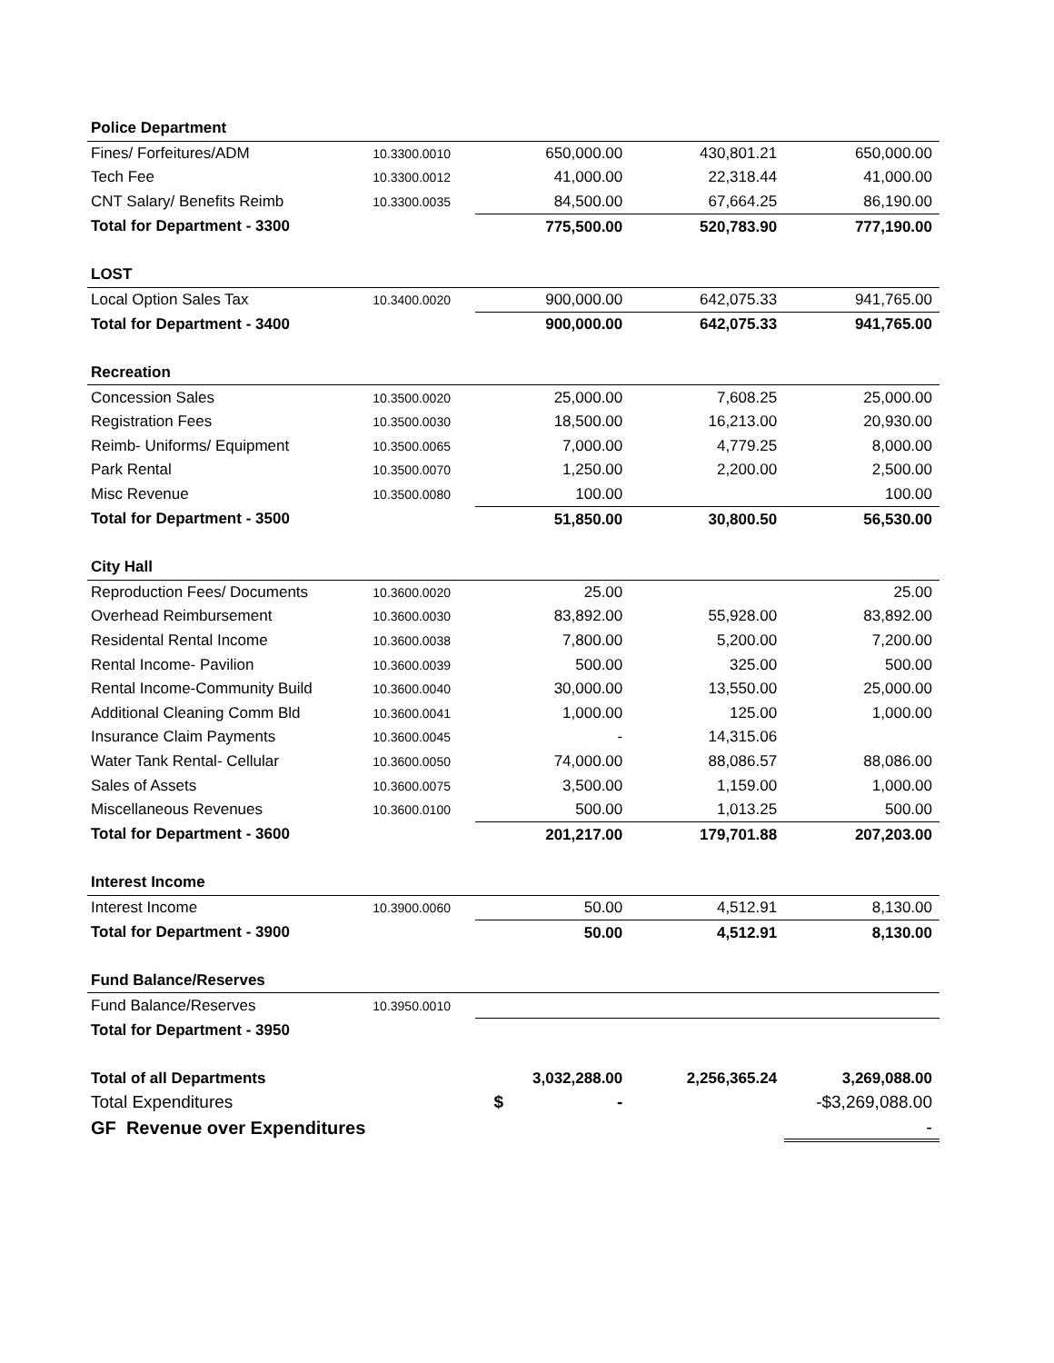| Police Department | | | | |
| Fines/ Forfeitures/ADM | 10.3300.0010 | 650,000.00 | 430,801.21 | 650,000.00 |
| Tech Fee | 10.3300.0012 | 41,000.00 | 22,318.44 | 41,000.00 |
| CNT Salary/ Benefits Reimb | 10.3300.0035 | 84,500.00 | 67,664.25 | 86,190.00 |
| Total for Department - 3300 | | 775,500.00 | 520,783.90 | 777,190.00 |
| LOST | | | | |
| Local Option Sales Tax | 10.3400.0020 | 900,000.00 | 642,075.33 | 941,765.00 |
| Total for Department - 3400 | | 900,000.00 | 642,075.33 | 941,765.00 |
| Recreation | | | | |
| Concession Sales | 10.3500.0020 | 25,000.00 | 7,608.25 | 25,000.00 |
| Registration Fees | 10.3500.0030 | 18,500.00 | 16,213.00 | 20,930.00 |
| Reimb- Uniforms/ Equipment | 10.3500.0065 | 7,000.00 | 4,779.25 | 8,000.00 |
| Park Rental | 10.3500.0070 | 1,250.00 | 2,200.00 | 2,500.00 |
| Misc Revenue | 10.3500.0080 | 100.00 | | 100.00 |
| Total for Department - 3500 | | 51,850.00 | 30,800.50 | 56,530.00 |
| City Hall | | | | |
| Reproduction Fees/ Documents | 10.3600.0020 | 25.00 | | 25.00 |
| Overhead Reimbursement | 10.3600.0030 | 83,892.00 | 55,928.00 | 83,892.00 |
| Residental Rental Income | 10.3600.0038 | 7,800.00 | 5,200.00 | 7,200.00 |
| Rental Income- Pavilion | 10.3600.0039 | 500.00 | 325.00 | 500.00 |
| Rental Income-Community Build | 10.3600.0040 | 30,000.00 | 13,550.00 | 25,000.00 |
| Additional Cleaning Comm Bld | 10.3600.0041 | 1,000.00 | 125.00 | 1,000.00 |
| Insurance Claim Payments | 10.3600.0045 | - | 14,315.06 | |
| Water Tank Rental- Cellular | 10.3600.0050 | 74,000.00 | 88,086.57 | 88,086.00 |
| Sales of Assets | 10.3600.0075 | 3,500.00 | 1,159.00 | 1,000.00 |
| Miscellaneous Revenues | 10.3600.0100 | 500.00 | 1,013.25 | 500.00 |
| Total for Department - 3600 | | 201,217.00 | 179,701.88 | 207,203.00 |
| Interest Income | | | | |
| Interest Income | 10.3900.0060 | 50.00 | 4,512.91 | 8,130.00 |
| Total for Department - 3900 | | 50.00 | 4,512.91 | 8,130.00 |
| Fund Balance/Reserves | | | | |
| Fund Balance/Reserves | 10.3950.0010 | | | |
| Total for Department - 3950 | | | | |
| Total of all Departments | | 3,032,288.00 | 2,256,365.24 | 3,269,088.00 |
| Total Expenditures | | $ - | | -$3,269,088.00 |
| GF Revenue over Expenditures | | | | - |